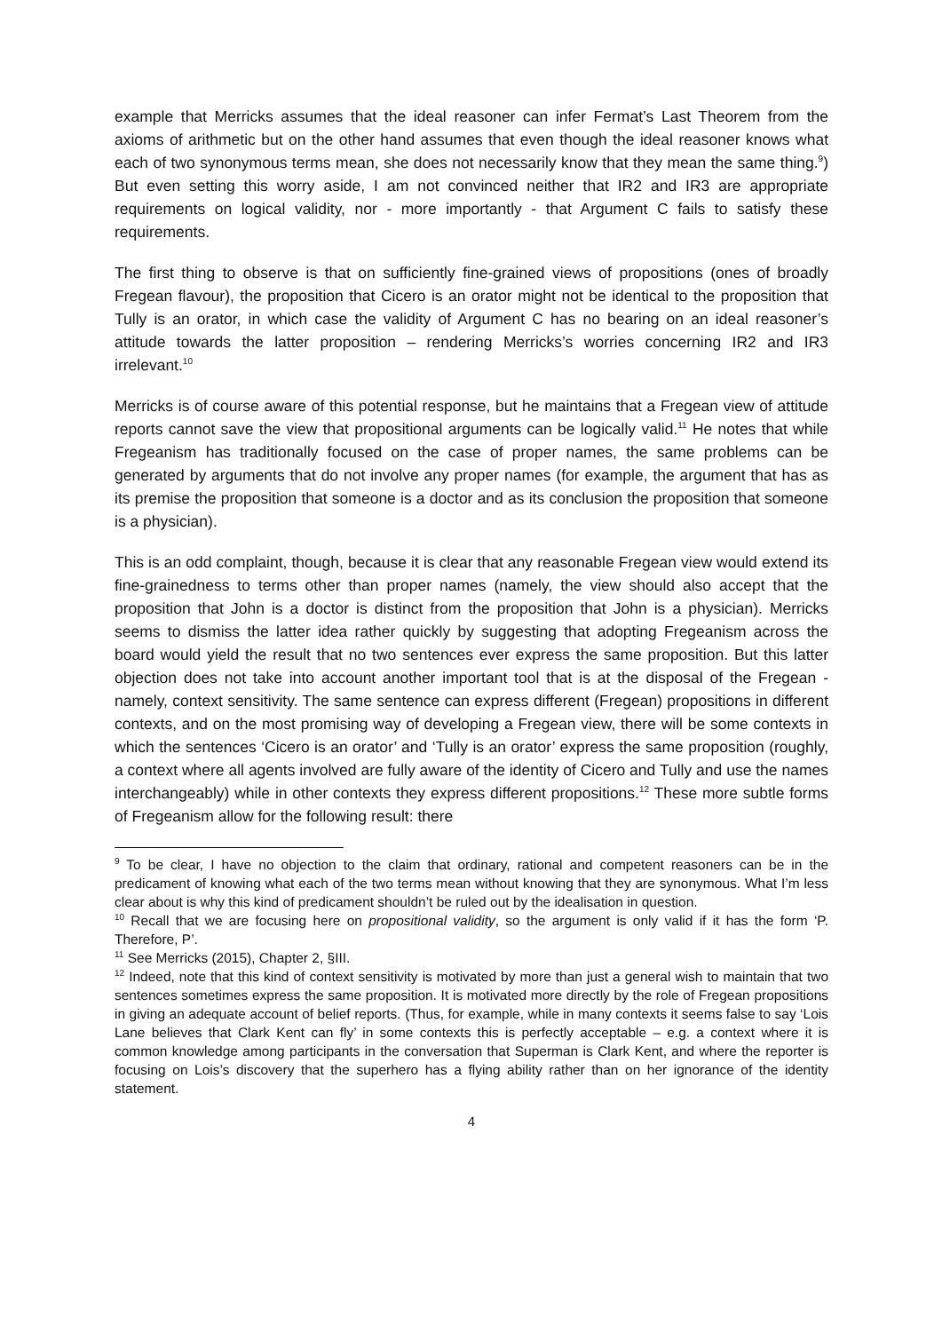example that Merricks assumes that the ideal reasoner can infer Fermat’s Last Theorem from the axioms of arithmetic but on the other hand assumes that even though the ideal reasoner knows what each of two synonymous terms mean, she does not necessarily know that they mean the same thing.<sup>9</sup>) But even setting this worry aside, I am not convinced neither that IR2 and IR3 are appropriate requirements on logical validity, nor - more importantly - that Argument C fails to satisfy these requirements.
The first thing to observe is that on sufficiently fine-grained views of propositions (ones of broadly Fregean flavour), the proposition that Cicero is an orator might not be identical to the proposition that Tully is an orator, in which case the validity of Argument C has no bearing on an ideal reasoner’s attitude towards the latter proposition – rendering Merricks’s worries concerning IR2 and IR3 irrelevant.<sup>10</sup>
Merricks is of course aware of this potential response, but he maintains that a Fregean view of attitude reports cannot save the view that propositional arguments can be logically valid.<sup>11</sup> He notes that while Fregeanism has traditionally focused on the case of proper names, the same problems can be generated by arguments that do not involve any proper names (for example, the argument that has as its premise the proposition that someone is a doctor and as its conclusion the proposition that someone is a physician).
This is an odd complaint, though, because it is clear that any reasonable Fregean view would extend its fine-grainedness to terms other than proper names (namely, the view should also accept that the proposition that John is a doctor is distinct from the proposition that John is a physician). Merricks seems to dismiss the latter idea rather quickly by suggesting that adopting Fregeanism across the board would yield the result that no two sentences ever express the same proposition. But this latter objection does not take into account another important tool that is at the disposal of the Fregean - namely, context sensitivity. The same sentence can express different (Fregean) propositions in different contexts, and on the most promising way of developing a Fregean view, there will be some contexts in which the sentences ‘Cicero is an orator’ and ‘Tully is an orator’ express the same proposition (roughly, a context where all agents involved are fully aware of the identity of Cicero and Tully and use the names interchangeably) while in other contexts they express different propositions.<sup>12</sup> These more subtle forms of Fregeanism allow for the following result: there
<sup>9</sup> To be clear, I have no objection to the claim that ordinary, rational and competent reasoners can be in the predicament of knowing what each of the two terms mean without knowing that they are synonymous. What I’m less clear about is why this kind of predicament shouldn’t be ruled out by the idealisation in question.
<sup>10</sup> Recall that we are focusing here on propositional validity, so the argument is only valid if it has the form ‘P. Therefore, P’.
<sup>11</sup> See Merricks (2015), Chapter 2, §III.
<sup>12</sup> Indeed, note that this kind of context sensitivity is motivated by more than just a general wish to maintain that two sentences sometimes express the same proposition. It is motivated more directly by the role of Fregean propositions in giving an adequate account of belief reports. (Thus, for example, while in many contexts it seems false to say ‘Lois Lane believes that Clark Kent can fly’ in some contexts this is perfectly acceptable – e.g. a context where it is common knowledge among participants in the conversation that Superman is Clark Kent, and where the reporter is focusing on Lois’s discovery that the superhero has a flying ability rather than on her ignorance of the identity statement.
4